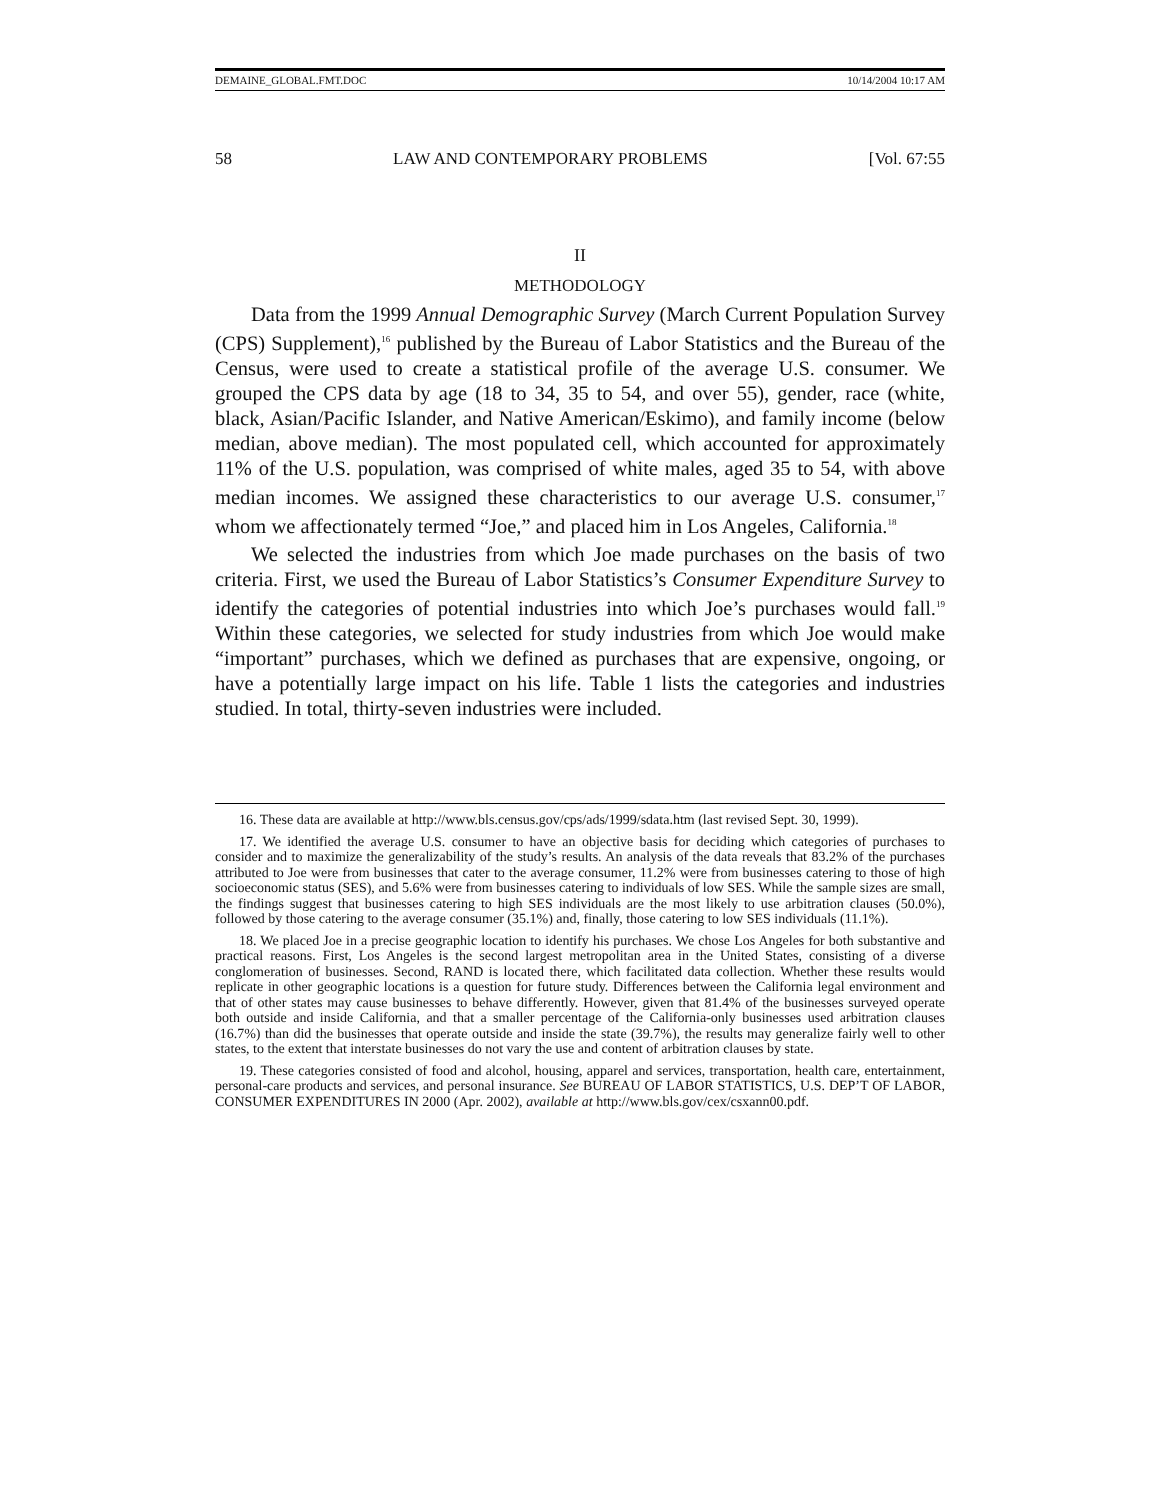DEMAINE_GLOBAL.FMT.DOC 10/14/2004 10:17 AM
58 LAW AND CONTEMPORARY PROBLEMS [Vol. 67:55
II
METHODOLOGY
Data from the 1999 Annual Demographic Survey (March Current Population Survey (CPS) Supplement),<sup>16</sup> published by the Bureau of Labor Statistics and the Bureau of the Census, were used to create a statistical profile of the average U.S. consumer. We grouped the CPS data by age (18 to 34, 35 to 54, and over 55), gender, race (white, black, Asian/Pacific Islander, and Native American/Eskimo), and family income (below median, above median). The most populated cell, which accounted for approximately 11% of the U.S. population, was comprised of white males, aged 35 to 54, with above median incomes. We assigned these characteristics to our average U.S. consumer,<sup>17</sup> whom we affectionately termed “Joe,” and placed him in Los Angeles, California.<sup>18</sup>
We selected the industries from which Joe made purchases on the basis of two criteria. First, we used the Bureau of Labor Statistics’s Consumer Expenditure Survey to identify the categories of potential industries into which Joe’s purchases would fall.<sup>19</sup> Within these categories, we selected for study industries from which Joe would make “important” purchases, which we defined as purchases that are expensive, ongoing, or have a potentially large impact on his life. Table 1 lists the categories and industries studied. In total, thirty-seven industries were included.
16. These data are available at http://www.bls.census.gov/cps/ads/1999/sdata.htm (last revised Sept. 30, 1999).
17. We identified the average U.S. consumer to have an objective basis for deciding which categories of purchases to consider and to maximize the generalizability of the study’s results. An analysis of the data reveals that 83.2% of the purchases attributed to Joe were from businesses that cater to the average consumer, 11.2% were from businesses catering to those of high socioeconomic status (SES), and 5.6% were from businesses catering to individuals of low SES. While the sample sizes are small, the findings suggest that businesses catering to high SES individuals are the most likely to use arbitration clauses (50.0%), followed by those catering to the average consumer (35.1%) and, finally, those catering to low SES individuals (11.1%).
18. We placed Joe in a precise geographic location to identify his purchases. We chose Los Angeles for both substantive and practical reasons. First, Los Angeles is the second largest metropolitan area in the United States, consisting of a diverse conglomeration of businesses. Second, RAND is located there, which facilitated data collection. Whether these results would replicate in other geographic locations is a question for future study. Differences between the California legal environment and that of other states may cause businesses to behave differently. However, given that 81.4% of the businesses surveyed operate both outside and inside California, and that a smaller percentage of the California-only businesses used arbitration clauses (16.7%) than did the businesses that operate outside and inside the state (39.7%), the results may generalize fairly well to other states, to the extent that interstate businesses do not vary the use and content of arbitration clauses by state.
19. These categories consisted of food and alcohol, housing, apparel and services, transportation, health care, entertainment, personal-care products and services, and personal insurance. See BUREAU OF LABOR STATISTICS, U.S. DEP’T OF LABOR, CONSUMER EXPENDITURES IN 2000 (Apr. 2002), available at http://www.bls.gov/cex/csxann00.pdf.